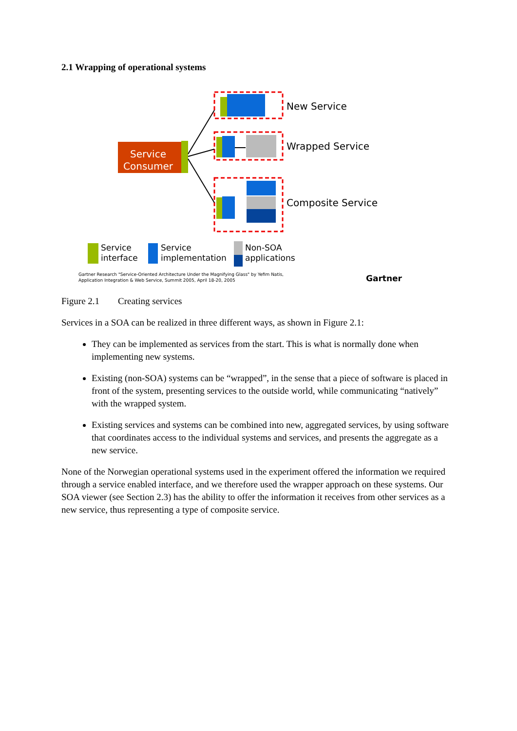2.1 Wrapping of operational systems
Service
Consumer
New Service
Wrapped Service
Composite Service
Service
interface
Service
implementation
Non-SOA
applications
Gartner Research "Service-Oriented Architecture Under the Magnifying Glass" by Yefim Natis,
Application Integration & Web Service, Summit 2005, April 18-20, 2005
Gartner
Figure 2.1 Creating services
Services in a SOA can be realized in three different ways, as shown in Figure 2.1:
They can be implemented as services from the start. This is what is normally done when implementing new systems.
Existing (non-SOA) systems can be “wrapped”, in the sense that a piece of software is placed in front of the system, presenting services to the outside world, while communicating “natively” with the wrapped system.
Existing services and systems can be combined into new, aggregated services, by using software that coordinates access to the individual systems and services, and presents the aggregate as a new service.
None of the Norwegian operational systems used in the experiment offered the information we required through a service enabled interface, and we therefore used the wrapper approach on these systems. Our SOA viewer (see Section 2.3) has the ability to offer the information it receives from other services as a new service, thus representing a type of composite service.